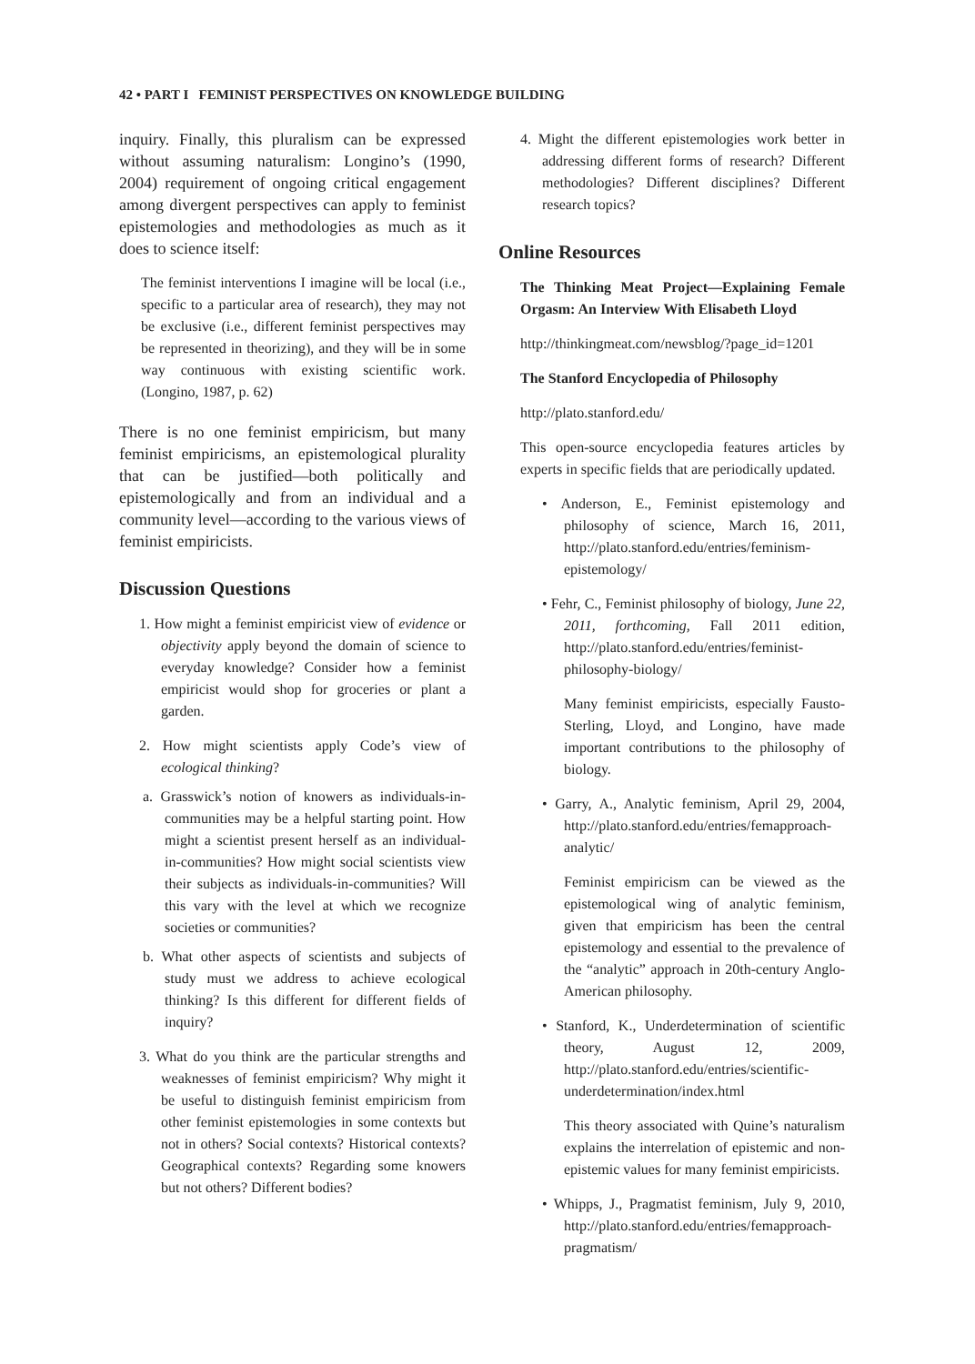42 • PART I FEMINIST PERSPECTIVES ON KNOWLEDGE BUILDING
inquiry. Finally, this pluralism can be expressed without assuming naturalism: Longino’s (1990, 2004) requirement of ongoing critical engagement among divergent perspectives can apply to feminist epistemologies and methodologies as much as it does to science itself:
The feminist interventions I imagine will be local (i.e., specific to a particular area of research), they may not be exclusive (i.e., different feminist perspectives may be represented in theorizing), and they will be in some way continuous with existing scientific work. (Longino, 1987, p. 62)
There is no one feminist empiricism, but many feminist empiricisms, an epistemological plurality that can be justified—both politically and epistemologically and from an individual and a community level—according to the various views of feminist empiricists.
Discussion Questions
1. How might a feminist empiricist view of evidence or objectivity apply beyond the domain of science to everyday knowledge? Consider how a feminist empiricist would shop for groceries or plant a garden.
2. How might scientists apply Code’s view of ecological thinking?
a. Grasswick’s notion of knowers as individuals-in-communities may be a helpful starting point. How might a scientist present herself as an individual-in-communities? How might social scientists view their subjects as individuals-in-communities? Will this vary with the level at which we recognize societies or communities?
b. What other aspects of scientists and subjects of study must we address to achieve ecological thinking? Is this different for different fields of inquiry?
3. What do you think are the particular strengths and weaknesses of feminist empiricism? Why might it be useful to distinguish feminist empiricism from other feminist epistemologies in some contexts but not in others? Social contexts? Historical contexts? Geographical contexts? Regarding some knowers but not others? Different bodies?
4. Might the different epistemologies work better in addressing different forms of research? Different methodologies? Different disciplines? Different research topics?
Online Resources
The Thinking Meat Project—Explaining Female Orgasm: An Interview With Elisabeth Lloyd
http://thinkingmeat.com/newsblog/?page_id=1201
The Stanford Encyclopedia of Philosophy
http://plato.stanford.edu/
This open-source encyclopedia features articles by experts in specific fields that are periodically updated.
• Anderson, E., Feminist epistemology and philosophy of science, March 16, 2011, http://plato.stanford.edu/entries/feminism-epistemology/
• Fehr, C., Feminist philosophy of biology, June 22, 2011, forthcoming, Fall 2011 edition, http://plato.stanford.edu/entries/feminist-philosophy-biology/
Many feminist empiricists, especially Fausto-Sterling, Lloyd, and Longino, have made important contributions to the philosophy of biology.
• Garry, A., Analytic feminism, April 29, 2004, http://plato.stanford.edu/entries/femapproach-analytic/
Feminist empiricism can be viewed as the epistemological wing of analytic feminism, given that empiricism has been the central epistemology and essential to the prevalence of the “analytic” approach in 20th-century Anglo-American philosophy.
• Stanford, K., Underdetermination of scientific theory, August 12, 2009, http://plato.stanford.edu/entries/scientific-underdetermination/index.html
This theory associated with Quine’s naturalism explains the interrelation of epistemic and non-epistemic values for many feminist empiricists.
• Whipps, J., Pragmatist feminism, July 9, 2010, http://plato.stanford.edu/entries/femapproach-pragmatism/